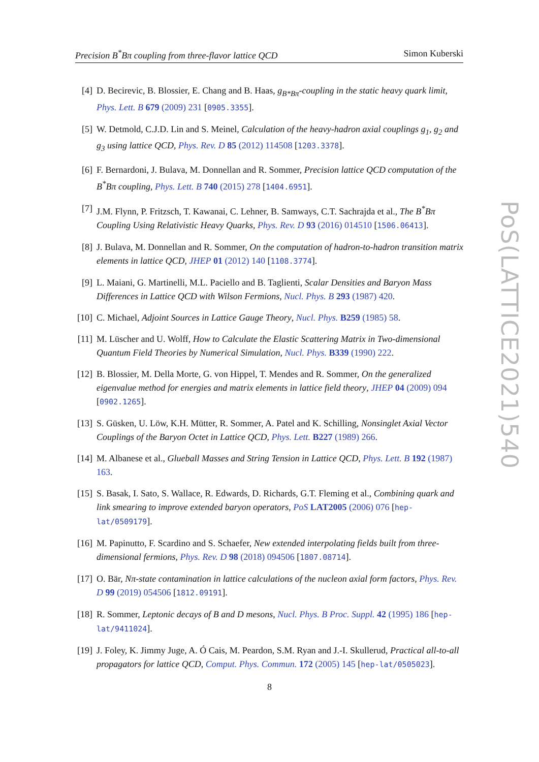Precision B<sup>*</sup>Bπ coupling from three-flavor lattice QCD Simon Kuberski
[4] D. Becirevic, B. Blossier, E. Chang and B. Haas, g<sub>B*Bπ</sub>-coupling in the static heavy quark limit, Phys. Lett. B 679 (2009) 231 [0905.3355].
[5] W. Detmold, C.J.D. Lin and S. Meinel, Calculation of the heavy-hadron axial couplings g<sub>1</sub>, g<sub>2</sub> and g<sub>3</sub> using lattice QCD, Phys. Rev. D 85 (2012) 114508 [1203.3378].
[6] F. Bernardoni, J. Bulava, M. Donnellan and R. Sommer, Precision lattice QCD computation of the B<sup>*</sup>Bπ coupling, Phys. Lett. B 740 (2015) 278 [1404.6951].
[7] J.M. Flynn, P. Fritzsch, T. Kawanai, C. Lehner, B. Samways, C.T. Sachrajda et al., The B<sup>*</sup>Bπ Coupling Using Relativistic Heavy Quarks, Phys. Rev. D 93 (2016) 014510 [1506.06413].
[8] J. Bulava, M. Donnellan and R. Sommer, On the computation of hadron-to-hadron transition matrix elements in lattice QCD, JHEP 01 (2012) 140 [1108.3774].
[9] L. Maiani, G. Martinelli, M.L. Paciello and B. Taglienti, Scalar Densities and Baryon Mass Differences in Lattice QCD with Wilson Fermions, Nucl. Phys. B 293 (1987) 420.
[10]
C. Michael, Adjoint Sources in Lattice Gauge Theory, Nucl. Phys. B259 (1985) 58.
[11]
M. Lüscher and U. Wolff, How to Calculate the Elastic Scattering Matrix in Two-dimensional Quantum Field Theories by Numerical Simulation, Nucl. Phys. B339 (1990) 222.
[12]
B. Blossier, M. Della Morte, G. von Hippel, T. Mendes and R. Sommer, On the generalized eigenvalue method for energies and matrix elements in lattice field theory, JHEP 04 (2009) 094 [0902.1265].
[13]
S. Güsken, U. Löw, K.H. Mütter, R. Sommer, A. Patel and K. Schilling, Nonsinglet Axial Vector Couplings of the Baryon Octet in Lattice QCD, Phys. Lett. B227 (1989) 266.
[14]
M. Albanese et al., Glueball Masses and String Tension in Lattice QCD, Phys. Lett. B 192 (1987) 163.
[15]
S. Basak, I. Sato, S. Wallace, R. Edwards, D. Richards, G.T. Fleming et al., Combining quark and link smearing to improve extended baryon operators, PoS LAT2005 (2006) 076 [hep-lat/0509179].
[16]
M. Papinutto, F. Scardino and S. Schaefer, New extended interpolating fields built from three-dimensional fermions, Phys. Rev. D 98 (2018) 094506 [1807.08714].
[17]
O. Bär, Nπ-state contamination in lattice calculations of the nucleon axial form factors, Phys. Rev. D 99 (2019) 054506 [1812.09191].
[18]
R. Sommer, Leptonic decays of B and D mesons, Nucl. Phys. B Proc. Suppl. 42 (1995) 186 [hep-lat/9411024].
[19]
J. Foley, K. Jimmy Juge, A. Ó Cais, M. Peardon, S.M. Ryan and J.-I. Skullerud, Practical all-to-all propagators for lattice QCD, Comput. Phys. Commun. 172 (2005) 145 [hep-lat/0505023].
PoS(LATTICE2021)540
8